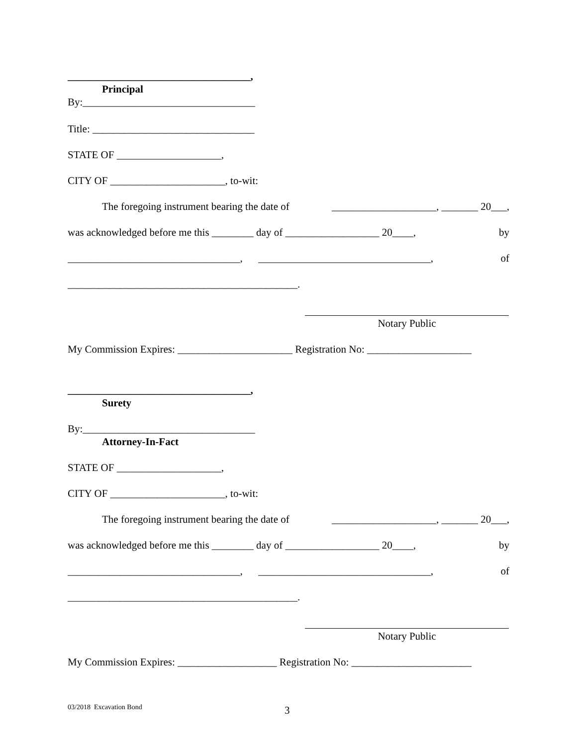___________________________________,
Principal
By:_________________________________
Title: _______________________________
STATE OF ____________________,
CITY OF ______________________, to-wit:
The foregoing instrument bearing the date of ____________________, _______ 20___,
was acknowledged before me this ________ day of __________________ 20____, by
_________________________________, _________________________________, of
____________________________________________.
Notary Public
My Commission Expires: ______________________ Registration No: ____________________
___________________________________,
Surety
By:_________________________________
Attorney-In-Fact
STATE OF ____________________,
CITY OF ______________________, to-wit:
The foregoing instrument bearing the date of ____________________, _______ 20___,
was acknowledged before me this ________ day of __________________ 20____, by
_________________________________, _________________________________, of
____________________________________________.
Notary Public
My Commission Expires: ___________________ Registration No: _______________________
03/2018 Excavation Bond 3